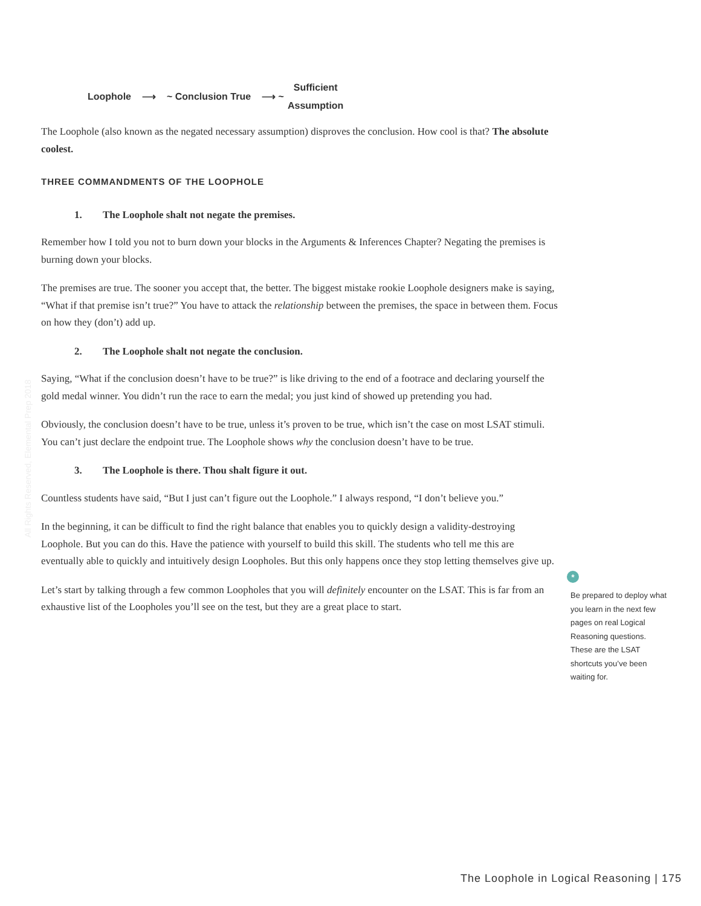Loophole ⟶ ~ Conclusion True ⟶ ~
Sufficient
Assumption
The Loophole (also known as the negated necessary assumption) disproves the conclusion. How cool is that? The absolute coolest.
THREE COMMANDMENTS OF THE LOOPHOLE
1. The Loophole shalt not negate the premises.
Remember how I told you not to burn down your blocks in the Arguments & Inferences Chapter? Negating the premises is burning down your blocks.
The premises are true. The sooner you accept that, the better. The biggest mistake rookie Loophole designers make is saying, “What if that premise isn’t true?” You have to attack the relationship between the premises, the space in between them. Focus on how they (don’t) add up.
2. The Loophole shalt not negate the conclusion.
Saying, “What if the conclusion doesn’t have to be true?” is like driving to the end of a footrace and declaring yourself the gold medal winner. You didn’t run the race to earn the medal; you just kind of showed up pretending you had.
Obviously, the conclusion doesn’t have to be true, unless it’s proven to be true, which isn’t the case on most LSAT stimuli. You can’t just declare the endpoint true. The Loophole shows why the conclusion doesn’t have to be true.
3. The Loophole is there. Thou shalt figure it out.
Countless students have said, “But I just can’t figure out the Loophole.” I always respond, “I don’t believe you.”
In the beginning, it can be difficult to find the right balance that enables you to quickly design a validity-destroying Loophole. But you can do this. Have the patience with yourself to build this skill. The students who tell me this are eventually able to quickly and intuitively design Loopholes. But this only happens once they stop letting themselves give up.
Let’s start by talking through a few common Loopholes that you will definitely encounter on the LSAT. This is far from an exhaustive list of the Loopholes you’ll see on the test, but they are a great place to start.
All Rights Reserved, Elemental Prep 2018
*
Be prepared to deploy what you learn in the next few pages on real Logical Reasoning questions. These are the LSAT shortcuts you’ve been waiting for.
The Loophole in Logical Reasoning | 175